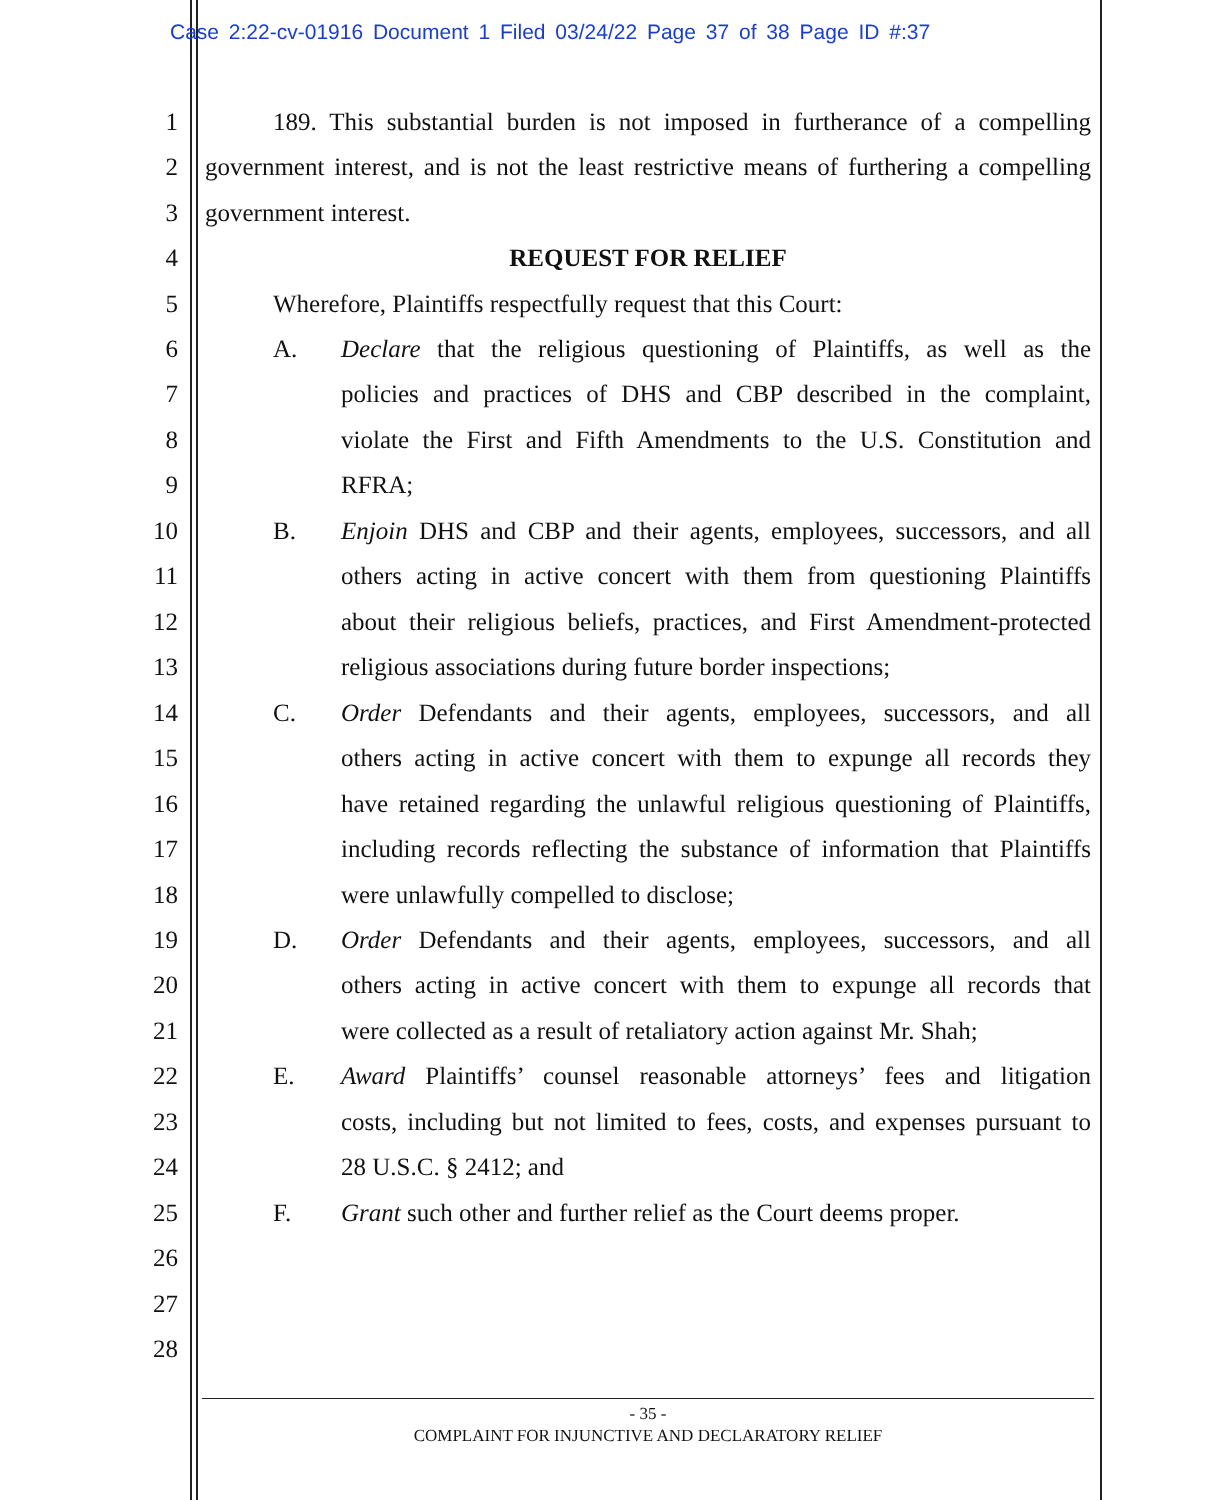Case 2:22-cv-01916 Document 1 Filed 03/24/22 Page 37 of 38 Page ID #:37
1 189. This substantial burden is not imposed in furtherance of a compelling
2 government interest, and is not the least restrictive means of furthering a compelling
3 government interest.
4 REQUEST FOR RELIEF
5 Wherefore, Plaintiffs respectfully request that this Court:
6 A. Declare that the religious questioning of Plaintiffs, as well as the
7 policies and practices of DHS and CBP described in the complaint,
8 violate the First and Fifth Amendments to the U.S. Constitution and
9 RFRA;
10 B. Enjoin DHS and CBP and their agents, employees, successors, and all
11 others acting in active concert with them from questioning Plaintiffs
12 about their religious beliefs, practices, and First Amendment-protected
13 religious associations during future border inspections;
14 C. Order Defendants and their agents, employees, successors, and all
15 others acting in active concert with them to expunge all records they
16 have retained regarding the unlawful religious questioning of Plaintiffs,
17 including records reflecting the substance of information that Plaintiffs
18 were unlawfully compelled to disclose;
19 D. Order Defendants and their agents, employees, successors, and all
20 others acting in active concert with them to expunge all records that
21 were collected as a result of retaliatory action against Mr. Shah;
22 E. Award Plaintiffs’ counsel reasonable attorneys’ fees and litigation
23 costs, including but not limited to fees, costs, and expenses pursuant to
24 28 U.S.C. § 2412; and
25 F. Grant such other and further relief as the Court deems proper.
26
27
28
- 35 -
COMPLAINT FOR INJUNCTIVE AND DECLARATORY RELIEF